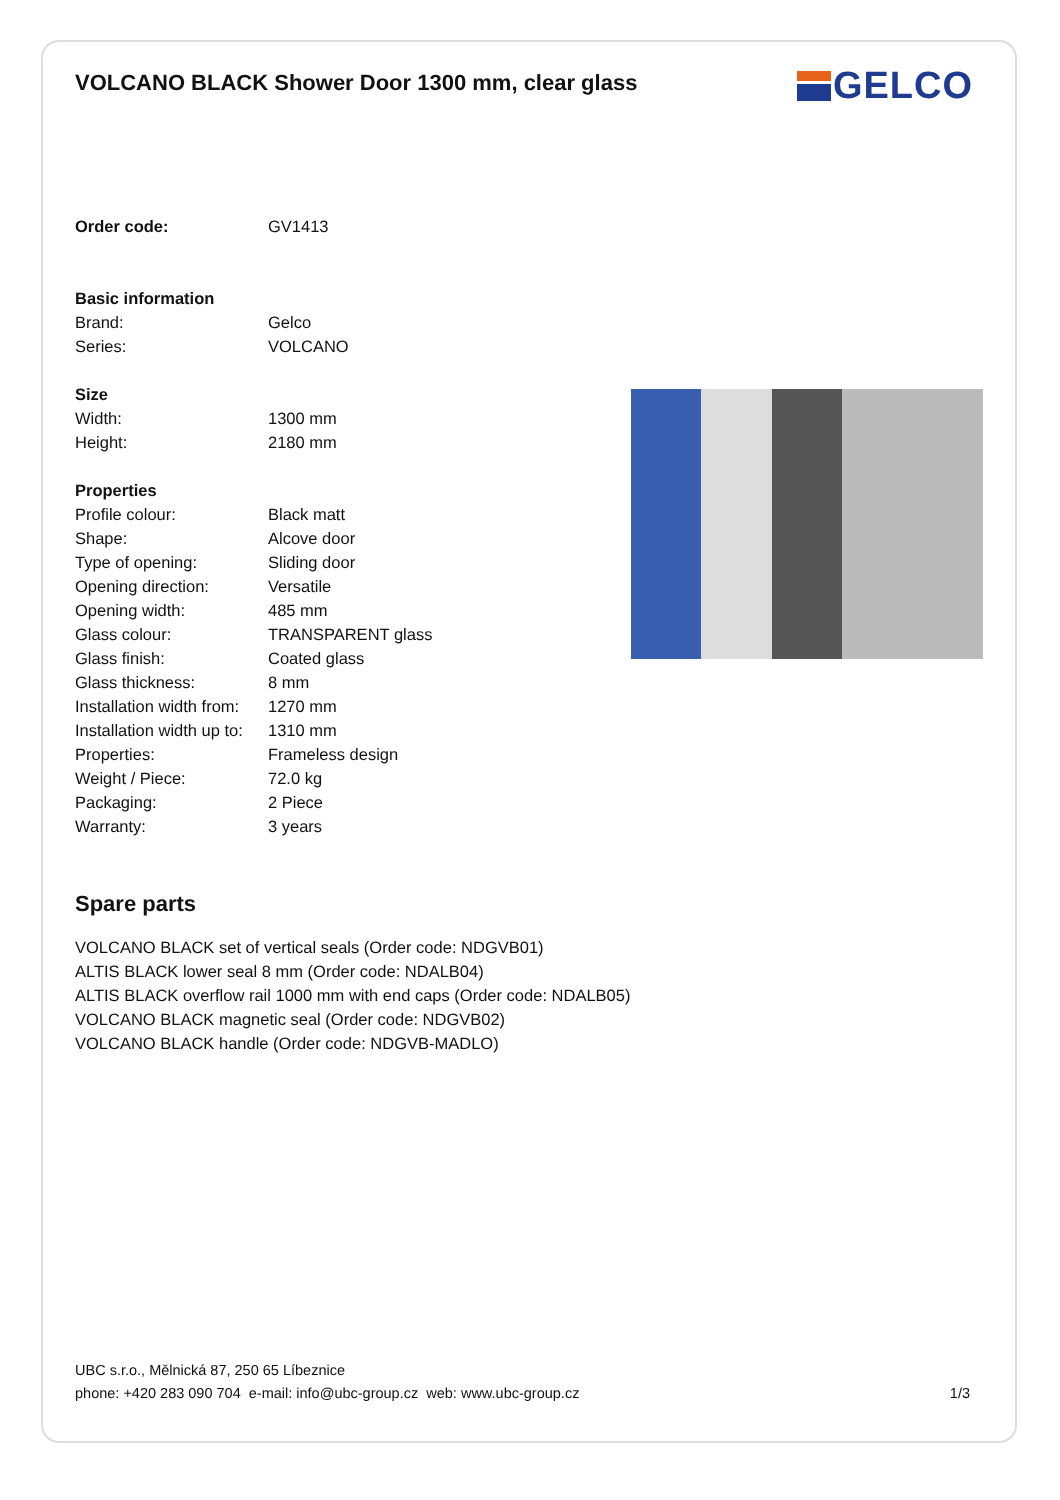VOLCANO BLACK Shower Door 1300 mm, clear glass
GELCO
| Order code: | GV1413 |
| Basic information | |
| Brand: | Gelco |
| Series: | VOLCANO |
| Size | |
| Width: | 1300 mm |
| Height: | 2180 mm |
| Properties | |
| Profile colour: | Black matt |
| Shape: | Alcove door |
| Type of opening: | Sliding door |
| Opening direction: | Versatile |
| Opening width: | 485 mm |
| Glass colour: | TRANSPARENT glass |
| Glass finish: | Coated glass |
| Glass thickness: | 8 mm |
| Installation width from: | 1270 mm |
| Installation width up to: | 1310 mm |
| Properties: | Frameless design |
| Weight / Piece: | 72.0 kg |
| Packaging: | 2 Piece |
| Warranty: | 3 years |
Spare parts
VOLCANO BLACK set of vertical seals (Order code: NDGVB01)
ALTIS BLACK lower seal 8 mm (Order code: NDALB04)
ALTIS BLACK overflow rail 1000 mm with end caps (Order code: NDALB05)
VOLCANO BLACK magnetic seal (Order code: NDGVB02)
VOLCANO BLACK handle (Order code: NDGVB-MADLO)
UBC s.r.o., Mělnická 87, 250 65 Líbeznice
phone: +420 283 090 704 e-mail: info@ubc-group.cz web: www.ubc-group.cz 1/3